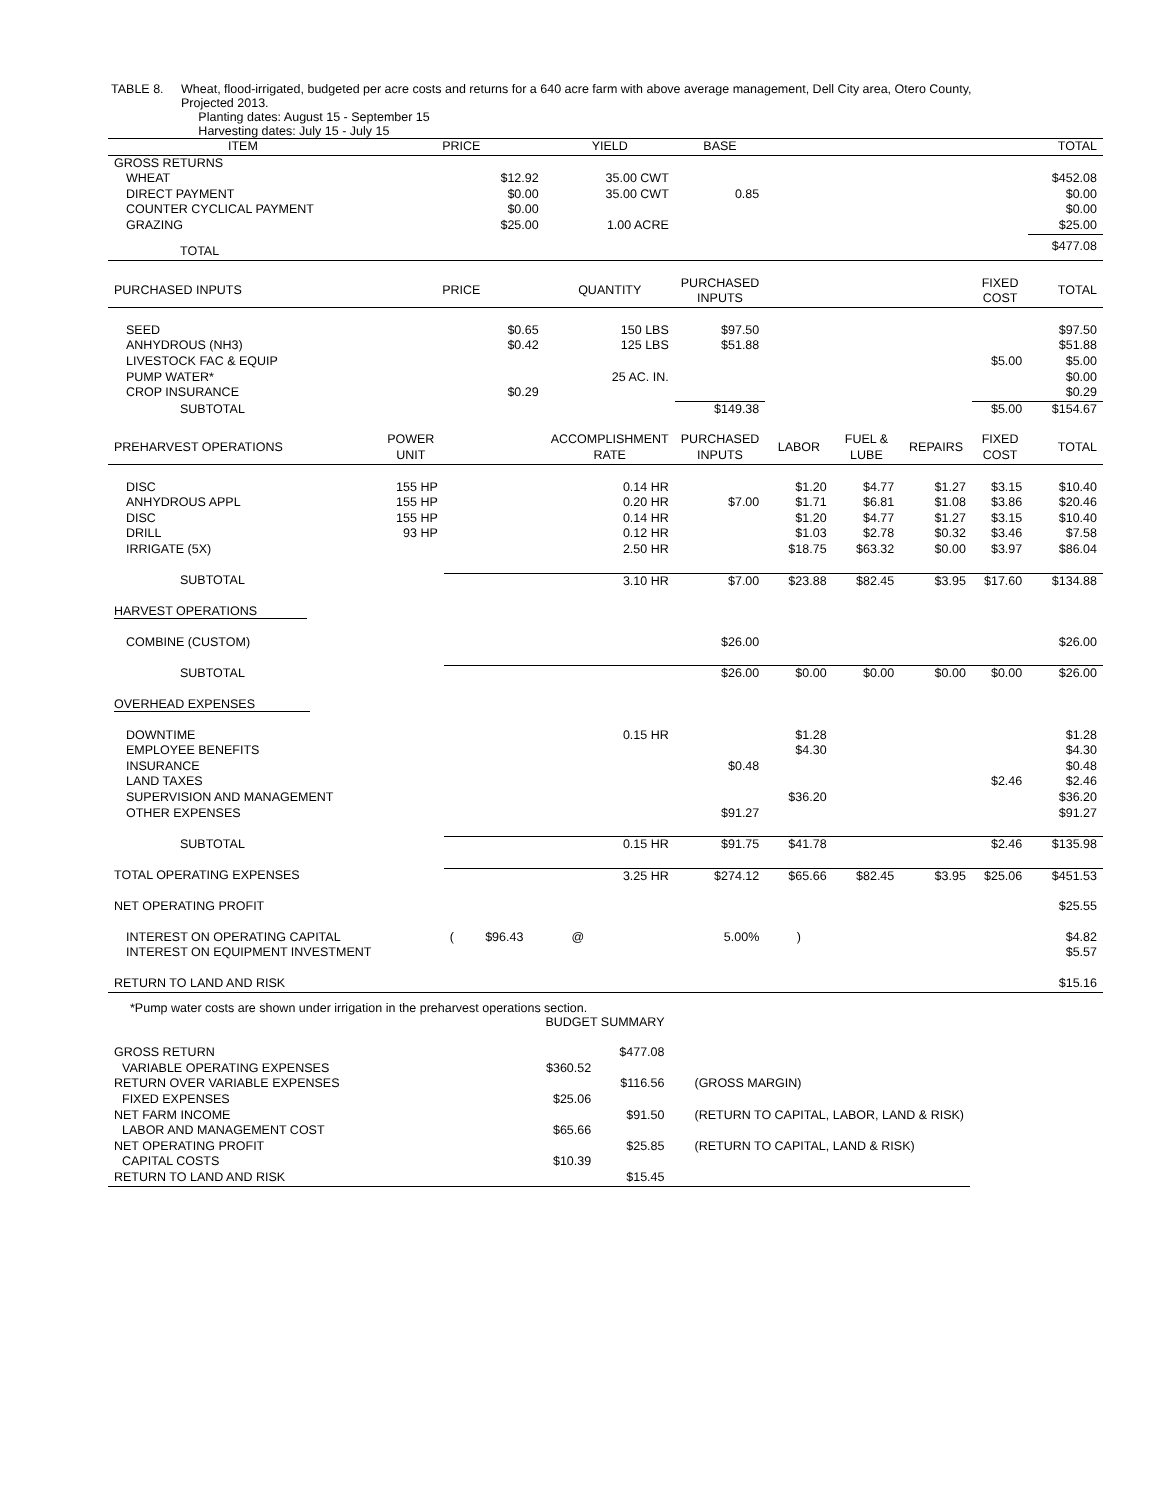TABLE 8. Wheat, flood-irrigated, budgeted per acre costs and returns for a 640 acre farm with above average management, Dell City area, Otero County,
Projected 2013.
Planting dates: August 15 - September 15
Harvesting dates: July 15 - July 15
| ITEM | PRICE | | YIELD | BASE | | | | | TOTAL |
| --- | --- | --- | --- | --- | --- | --- | --- | --- | --- |
| GROSS RETURNS | | | | | | | | | |
| WHEAT | $12.92 | | 35.00 CWT | | | | | | $452.08 |
| DIRECT PAYMENT | $0.00 | | 35.00 CWT | 0.85 | | | | | $0.00 |
| COUNTER CYCLICAL PAYMENT | $0.00 | | | | | | | | $0.00 |
| GRAZING | $25.00 | | 1.00 ACRE | | | | | | $25.00 |
| TOTAL | | | | | | | | | $477.08 |
| PURCHASED INPUTS | PRICE | | QUANTITY | PURCHASED INPUTS | | | | FIXED COST | TOTAL |
| SEED | $0.65 | | 150 LBS | $97.50 | | | | | $97.50 |
| ANHYDROUS (NH3) | $0.42 | | 125 LBS | $51.88 | | | | | $51.88 |
| LIVESTOCK FAC & EQUIP | | | | | | | | $5.00 | $5.00 |
| PUMP WATER* | | | 25 AC. IN. | | | | | | $0.00 |
| CROP INSURANCE | $0.29 | | | | | | | | $0.29 |
| SUBTOTAL | | | | $149.38 | | | | $5.00 | $154.67 |
| PREHARVEST OPERATIONS | POWER UNIT | | ACCOMPLISHMENT RATE | PURCHASED INPUTS | LABOR | FUEL & LUBE | REPAIRS | FIXED COST | TOTAL |
| DISC | 155 HP | | 0.14 HR | | $1.20 | $4.77 | $1.27 | $3.15 | $10.40 |
| ANHYDROUS APPL | 155 HP | | 0.20 HR | $7.00 | $1.71 | $6.81 | $1.08 | $3.86 | $20.46 |
| DISC | 155 HP | | 0.14 HR | | $1.20 | $4.77 | $1.27 | $3.15 | $10.40 |
| DRILL | 93 HP | | 0.12 HR | | $1.03 | $2.78 | $0.32 | $3.46 | $7.58 |
| IRRIGATE (5X) | | | 2.50 HR | | $18.75 | $63.32 | $0.00 | $3.97 | $86.04 |
| SUBTOTAL | | | 3.10 HR | $7.00 | $23.88 | $82.45 | $3.95 | $17.60 | $134.88 |
| HARVEST OPERATIONS | | | | | | | | | |
| COMBINE (CUSTOM) | | | | $26.00 | | | | | $26.00 |
| SUBTOTAL | | | | $26.00 | $0.00 | $0.00 | $0.00 | $0.00 | $26.00 |
| OVERHEAD EXPENSES | | | | | | | | | |
| DOWNTIME | | | 0.15 HR | | $1.28 | | | | $1.28 |
| EMPLOYEE BENEFITS | | | | | $4.30 | | | | $4.30 |
| INSURANCE | | | | $0.48 | | | | | $0.48 |
| LAND TAXES | | | | | | | | $2.46 | $2.46 |
| SUPERVISION AND MANAGEMENT | | | | | $36.20 | | | | $36.20 |
| OTHER EXPENSES | | | | $91.27 | | | | | $91.27 |
| SUBTOTAL | | | 0.15 HR | $91.75 | $41.78 | | | $2.46 | $135.98 |
| TOTAL OPERATING EXPENSES | | | 3.25 HR | $274.12 | $65.66 | $82.45 | $3.95 | $25.06 | $451.53 |
| NET OPERATING PROFIT | | | | | | | | | $25.55 |
| INTEREST ON OPERATING CAPITAL | | ( $96.43 | @ | 5.00% | ) | | | | $4.82 |
| INTEREST ON EQUIPMENT INVESTMENT | | | | | | | | | $5.57 |
| RETURN TO LAND AND RISK | | | | | | | | | $15.16 |
*Pump water costs are shown under irrigation in the preharvest operations section.
| | BUDGET SUMMARY | | |
| GROSS RETURN | | $477.08 | |
| VARIABLE OPERATING EXPENSES | $360.52 | | |
| RETURN OVER VARIABLE EXPENSES | | $116.56 | (GROSS MARGIN) |
| FIXED EXPENSES | $25.06 | | |
| NET FARM INCOME | | $91.50 | (RETURN TO CAPITAL, LABOR, LAND & RISK) |
| LABOR AND MANAGEMENT COST | $65.66 | | |
| NET OPERATING PROFIT | | $25.85 | (RETURN TO CAPITAL, LAND & RISK) |
| CAPITAL COSTS | $10.39 | | |
| RETURN TO LAND AND RISK | | $15.45 | |